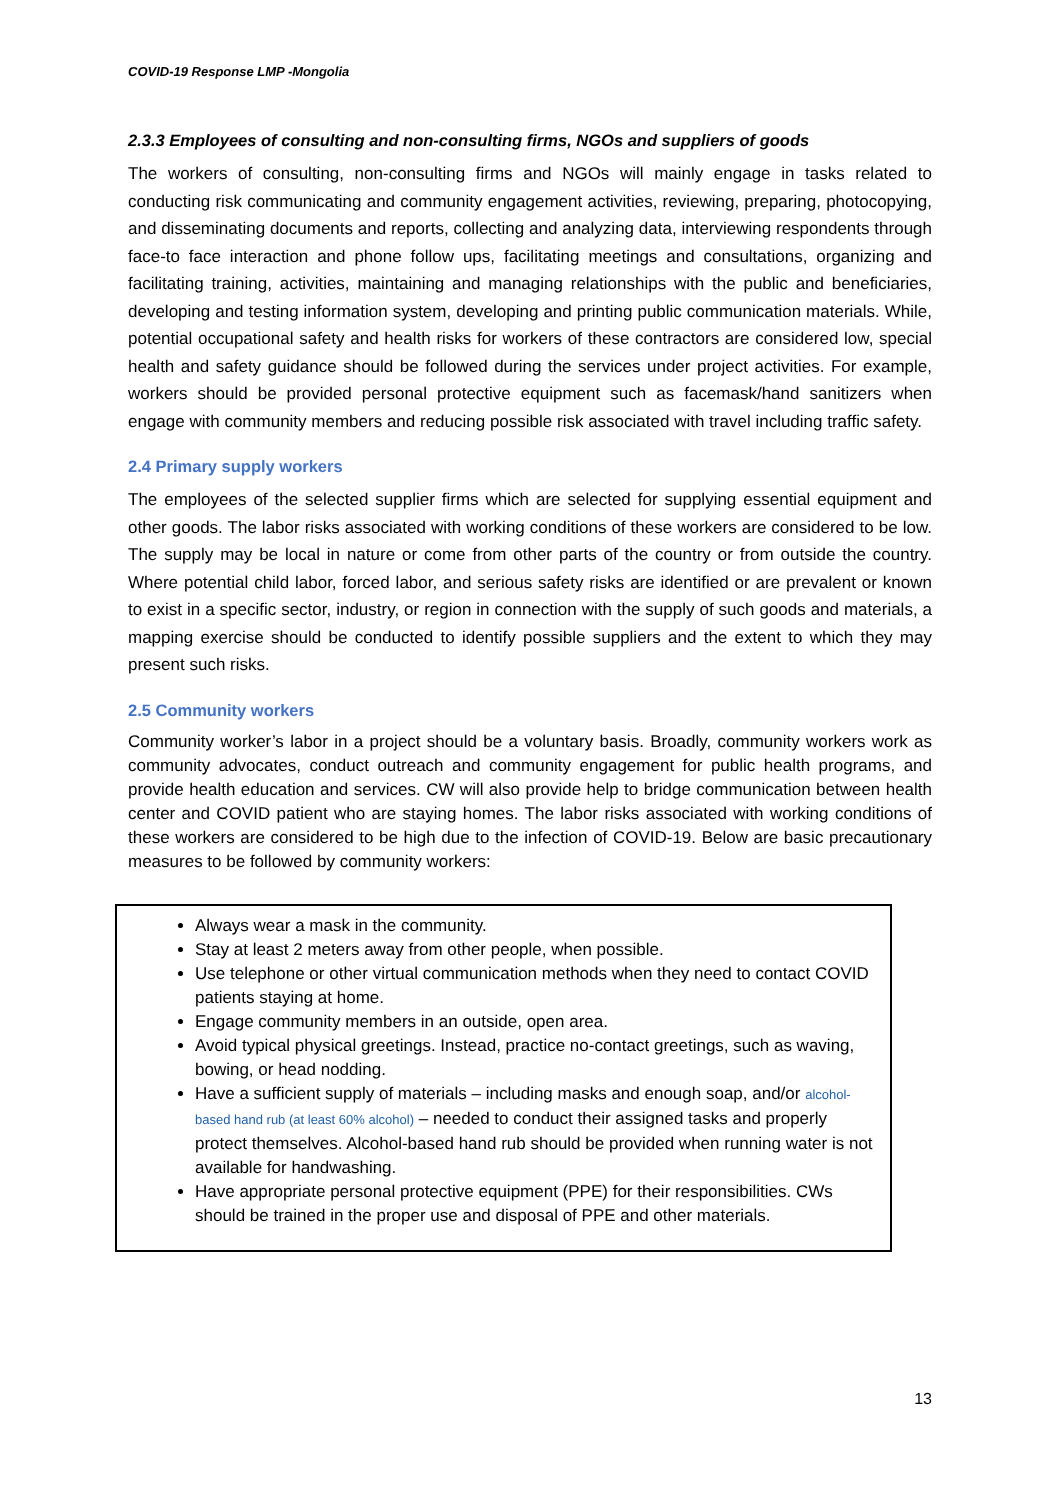COVID-19 Response LMP -Mongolia
2.3.3 Employees of consulting and non-consulting firms, NGOs and suppliers of goods
The workers of consulting, non-consulting firms and NGOs will mainly engage in tasks related to conducting risk communicating and community engagement activities, reviewing, preparing, photocopying, and disseminating documents and reports, collecting and analyzing data, interviewing respondents through face-to face interaction and phone follow ups, facilitating meetings and consultations, organizing and facilitating training, activities, maintaining and managing relationships with the public and beneficiaries, developing and testing information system, developing and printing public communication materials. While, potential occupational safety and health risks for workers of these contractors are considered low, special health and safety guidance should be followed during the services under project activities. For example, workers should be provided personal protective equipment such as facemask/hand sanitizers when engage with community members and reducing possible risk associated with travel including traffic safety.
2.4 Primary supply workers
The employees of the selected supplier firms which are selected for supplying essential equipment and other goods. The labor risks associated with working conditions of these workers are considered to be low. The supply may be local in nature or come from other parts of the country or from outside the country. Where potential child labor, forced labor, and serious safety risks are identified or are prevalent or known to exist in a specific sector, industry, or region in connection with the supply of such goods and materials, a mapping exercise should be conducted to identify possible suppliers and the extent to which they may present such risks.
2.5 Community workers
Community worker’s labor in a project should be a voluntary basis. Broadly, community workers work as community advocates, conduct outreach and community engagement for public health programs, and provide health education and services. CW will also provide help to bridge communication between health center and COVID patient who are staying homes. The labor risks associated with working conditions of these workers are considered to be high due to the infection of COVID-19. Below are basic precautionary measures to be followed by community workers:
Always wear a mask in the community.
Stay at least 2 meters away from other people, when possible.
Use telephone or other virtual communication methods when they need to contact COVID patients staying at home.
Engage community members in an outside, open area.
Avoid typical physical greetings. Instead, practice no-contact greetings, such as waving, bowing, or head nodding.
Have a sufficient supply of materials – including masks and enough soap, and/or alcohol-based hand rub (at least 60% alcohol) – needed to conduct their assigned tasks and properly protect themselves. Alcohol-based hand rub should be provided when running water is not available for handwashing.
Have appropriate personal protective equipment (PPE) for their responsibilities. CWs should be trained in the proper use and disposal of PPE and other materials.
13